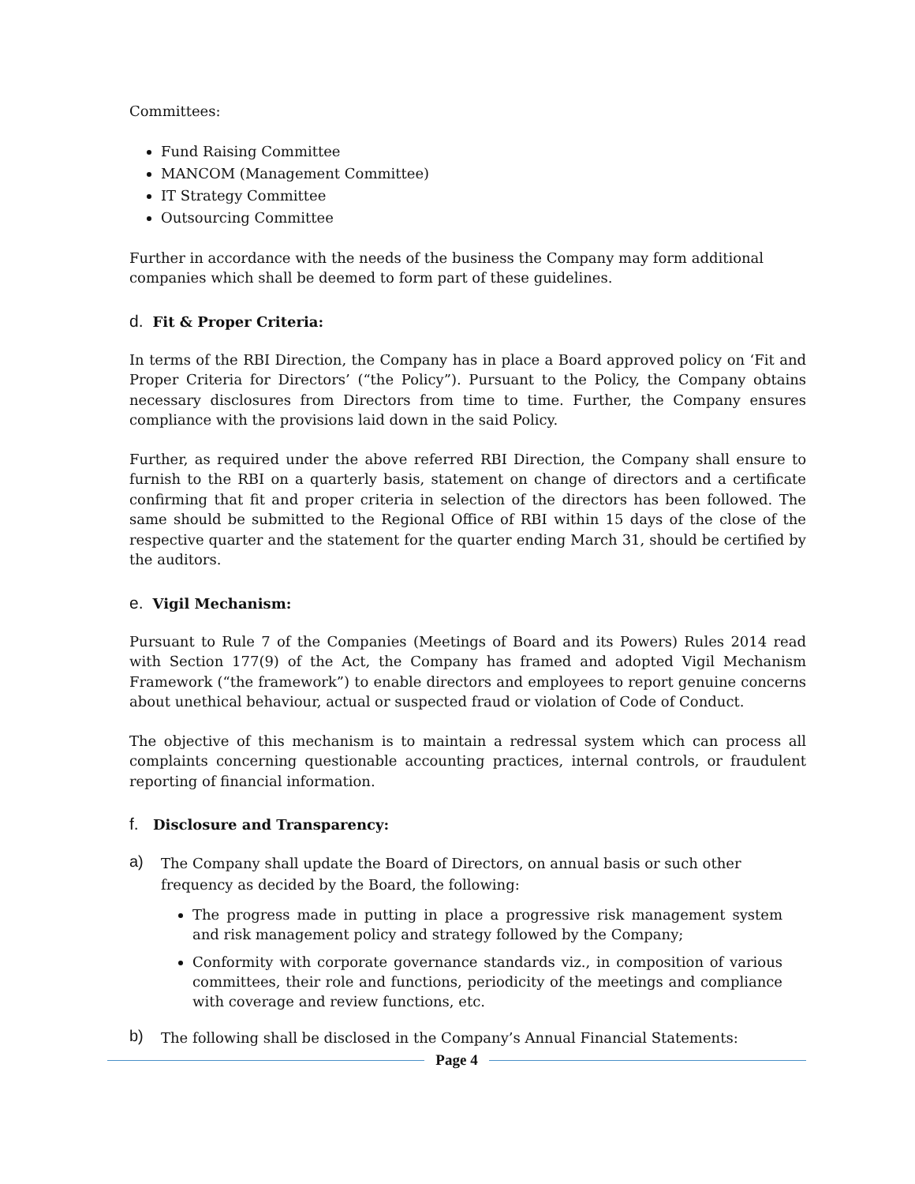Committees:
Fund Raising Committee
MANCOM (Management Committee)
IT Strategy Committee
Outsourcing Committee
Further in accordance with the needs of the business the Company may form additional companies which shall be deemed to form part of these guidelines.
d. Fit & Proper Criteria:
In terms of the RBI Direction, the Company has in place a Board approved policy on ‘Fit and Proper Criteria for Directors’ (“the Policy”). Pursuant to the Policy, the Company obtains necessary disclosures from Directors from time to time. Further, the Company ensures compliance with the provisions laid down in the said Policy.
Further, as required under the above referred RBI Direction, the Company shall ensure to furnish to the RBI on a quarterly basis, statement on change of directors and a certificate confirming that fit and proper criteria in selection of the directors has been followed. The same should be submitted to the Regional Office of RBI within 15 days of the close of the respective quarter and the statement for the quarter ending March 31, should be certified by the auditors.
e. Vigil Mechanism:
Pursuant to Rule 7 of the Companies (Meetings of Board and its Powers) Rules 2014 read with Section 177(9) of the Act, the Company has framed and adopted Vigil Mechanism Framework (“the framework”) to enable directors and employees to report genuine concerns about unethical behaviour, actual or suspected fraud or violation of Code of Conduct.
The objective of this mechanism is to maintain a redressal system which can process all complaints concerning questionable accounting practices, internal controls, or fraudulent reporting of financial information.
f. Disclosure and Transparency:
a) The Company shall update the Board of Directors, on annual basis or such other frequency as decided by the Board, the following:
The progress made in putting in place a progressive risk management system and risk management policy and strategy followed by the Company;
Conformity with corporate governance standards viz., in composition of various committees, their role and functions, periodicity of the meetings and compliance with coverage and review functions, etc.
b) The following shall be disclosed in the Company’s Annual Financial Statements:
Page 4